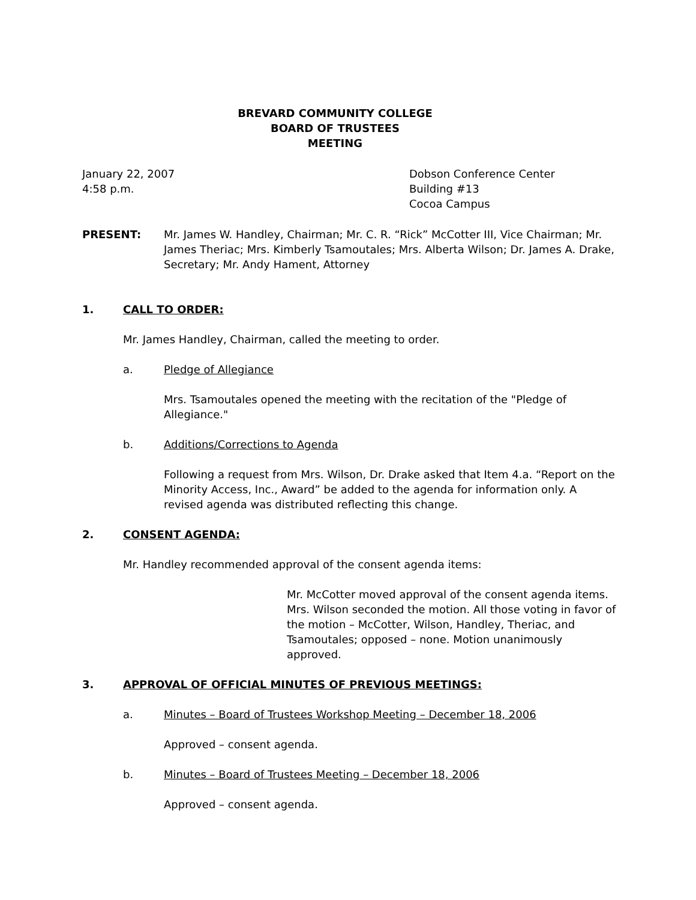BREVARD COMMUNITY COLLEGE
BOARD OF TRUSTEES
MEETING
January 22, 2007
4:58 p.m.
Dobson Conference Center
Building #13
Cocoa Campus
PRESENT: Mr. James W. Handley, Chairman; Mr. C. R. “Rick” McCotter III, Vice Chairman; Mr. James Theriac; Mrs. Kimberly Tsamoutales; Mrs. Alberta Wilson; Dr. James A. Drake, Secretary; Mr. Andy Hament, Attorney
1. CALL TO ORDER:
Mr. James Handley, Chairman, called the meeting to order.
a. Pledge of Allegiance
Mrs. Tsamoutales opened the meeting with the recitation of the "Pledge of Allegiance."
b. Additions/Corrections to Agenda
Following a request from Mrs. Wilson, Dr. Drake asked that Item 4.a. “Report on the Minority Access, Inc., Award” be added to the agenda for information only. A revised agenda was distributed reflecting this change.
2. CONSENT AGENDA:
Mr. Handley recommended approval of the consent agenda items:
Mr. McCotter moved approval of the consent agenda items. Mrs. Wilson seconded the motion. All those voting in favor of the motion – McCotter, Wilson, Handley, Theriac, and Tsamoutales; opposed – none. Motion unanimously approved.
3. APPROVAL OF OFFICIAL MINUTES OF PREVIOUS MEETINGS:
a. Minutes – Board of Trustees Workshop Meeting – December 18, 2006
Approved – consent agenda.
b. Minutes – Board of Trustees Meeting – December 18, 2006
Approved – consent agenda.